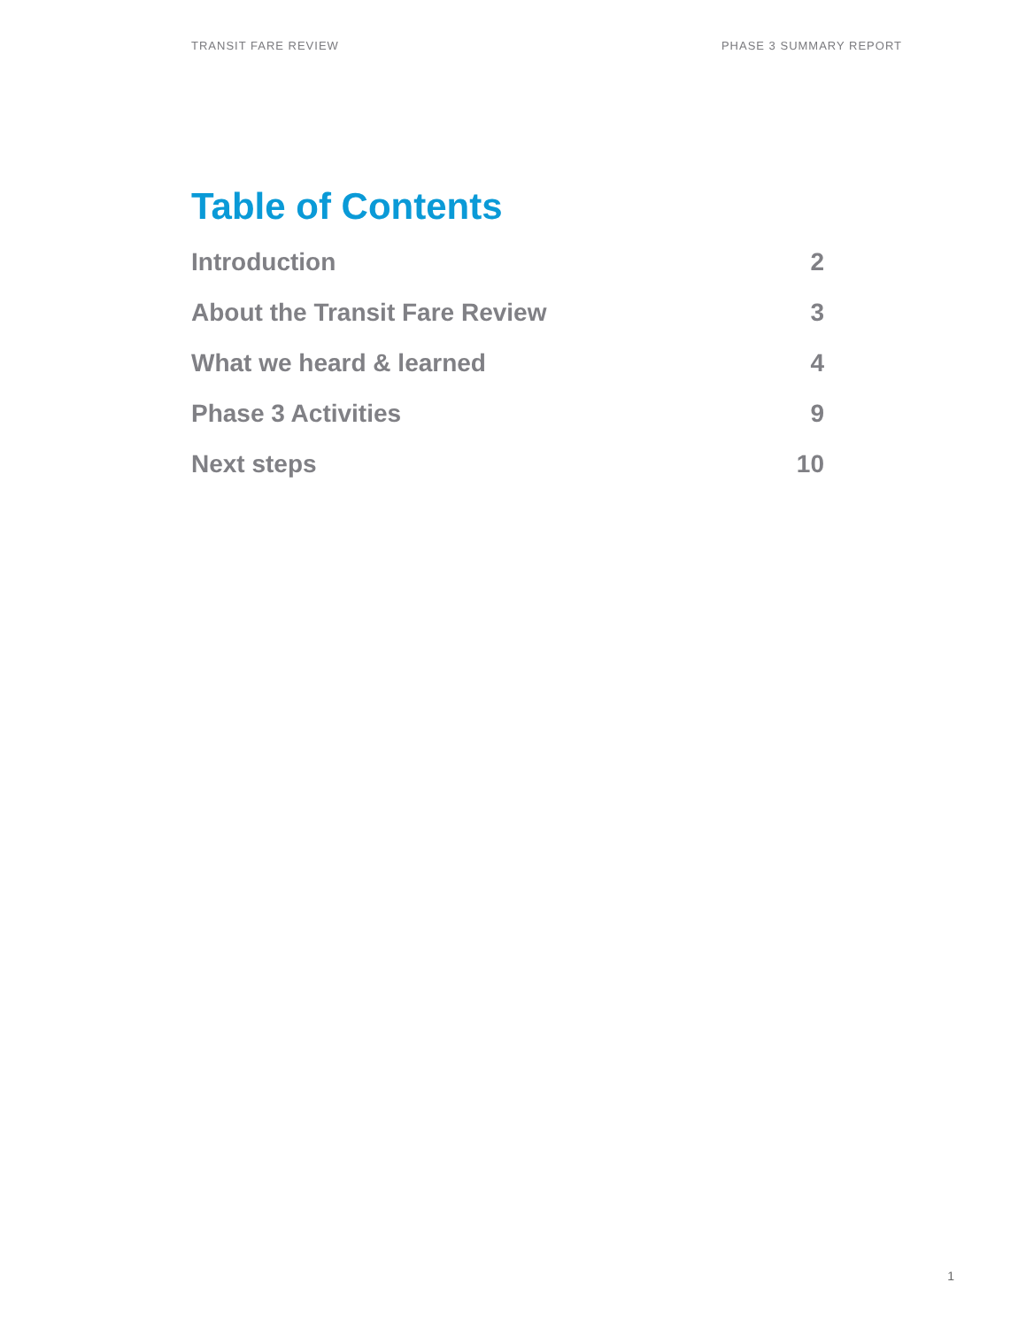TRANSIT FARE REVIEW PHASE 3 SUMMARY REPORT
Table of Contents
Introduction 2
About the Transit Fare Review 3
What we heard & learned 4
Phase 3 Activities 9
Next steps 10
1